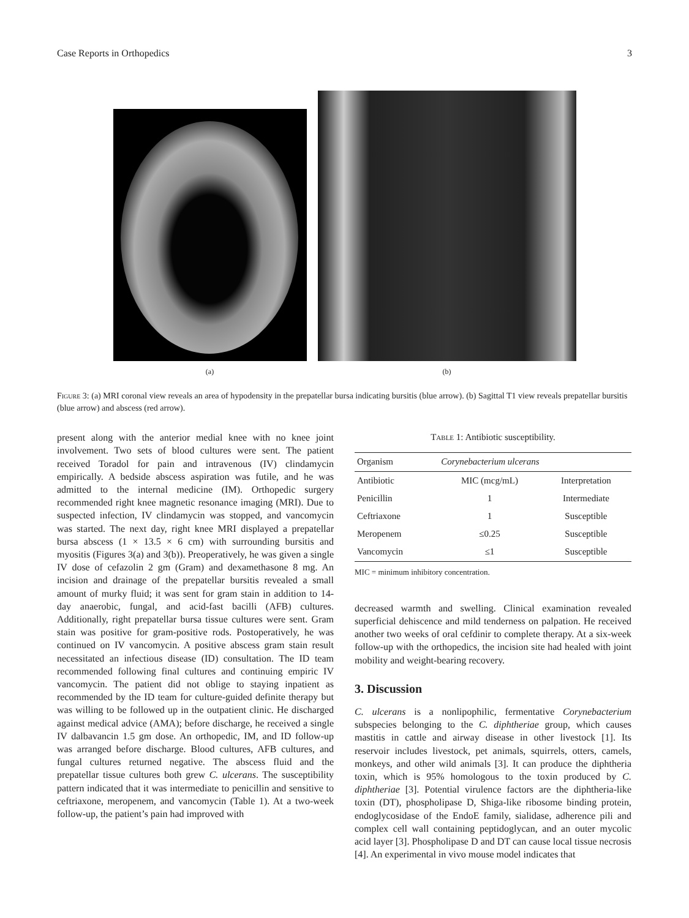Case Reports in Orthopedics 3
(a) (b)
Figure 3: (a) MRI coronal view reveals an area of hypodensity in the prepatellar bursa indicating bursitis (blue arrow). (b) Sagittal T1 view reveals prepatellar bursitis (blue arrow) and abscess (red arrow).
present along with the anterior medial knee with no knee joint involvement. Two sets of blood cultures were sent. The patient received Toradol for pain and intravenous (IV) clindamycin empirically. A bedside abscess aspiration was futile, and he was admitted to the internal medicine (IM). Orthopedic surgery recommended right knee magnetic resonance imaging (MRI). Due to suspected infection, IV clindamycin was stopped, and vancomycin was started. The next day, right knee MRI displayed a prepatellar bursa abscess (1 × 13.5 × 6 cm) with surrounding bursitis and myositis (Figures 3(a) and 3(b)). Preoperatively, he was given a single IV dose of cefazolin 2 gm (Gram) and dexamethasone 8 mg. An incision and drainage of the prepatellar bursitis revealed a small amount of murky fluid; it was sent for gram stain in addition to 14-day anaerobic, fungal, and acid-fast bacilli (AFB) cultures. Additionally, right prepatellar bursa tissue cultures were sent. Gram stain was positive for gram-positive rods. Postoperatively, he was continued on IV vancomycin. A positive abscess gram stain result necessitated an infectious disease (ID) consultation. The ID team recommended following final cultures and continuing empiric IV vancomycin. The patient did not oblige to staying inpatient as recommended by the ID team for culture-guided definite therapy but was willing to be followed up in the outpatient clinic. He discharged against medical advice (AMA); before discharge, he received a single IV dalbavancin 1.5 gm dose. An orthopedic, IM, and ID follow-up was arranged before discharge. Blood cultures, AFB cultures, and fungal cultures returned negative. The abscess fluid and the prepatellar tissue cultures both grew C. ulcerans. The susceptibility pattern indicated that it was intermediate to penicillin and sensitive to ceftriaxone, meropenem, and vancomycin (Table 1). At a two-week follow-up, the patient’s pain had improved with
Table 1: Antibiotic susceptibility.
| Organism | Corynebacterium ulcerans | |
| --- | --- | --- |
| Antibiotic | MIC (mcg/mL) | Interpretation |
| Penicillin | 1 | Intermediate |
| Ceftriaxone | 1 | Susceptible |
| Meropenem | ≤0.25 | Susceptible |
| Vancomycin | ≤1 | Susceptible |
MIC = minimum inhibitory concentration.
decreased warmth and swelling. Clinical examination revealed superficial dehiscence and mild tenderness on palpation. He received another two weeks of oral cefdinir to complete therapy. At a six-week follow-up with the orthopedics, the incision site had healed with joint mobility and weight-bearing recovery.
3. Discussion
C. ulcerans is a nonlipophilic, fermentative Corynebacterium subspecies belonging to the C. diphtheriae group, which causes mastitis in cattle and airway disease in other livestock [1]. Its reservoir includes livestock, pet animals, squirrels, otters, camels, monkeys, and other wild animals [3]. It can produce the diphtheria toxin, which is 95% homologous to the toxin produced by C. diphtheriae [3]. Potential virulence factors are the diphtheria-like toxin (DT), phospholipase D, Shiga-like ribosome binding protein, endoglycosidase of the EndoE family, sialidase, adherence pili and complex cell wall containing peptidoglycan, and an outer mycolic acid layer [3]. Phospholipase D and DT can cause local tissue necrosis [4]. An experimental in vivo mouse model indicates that